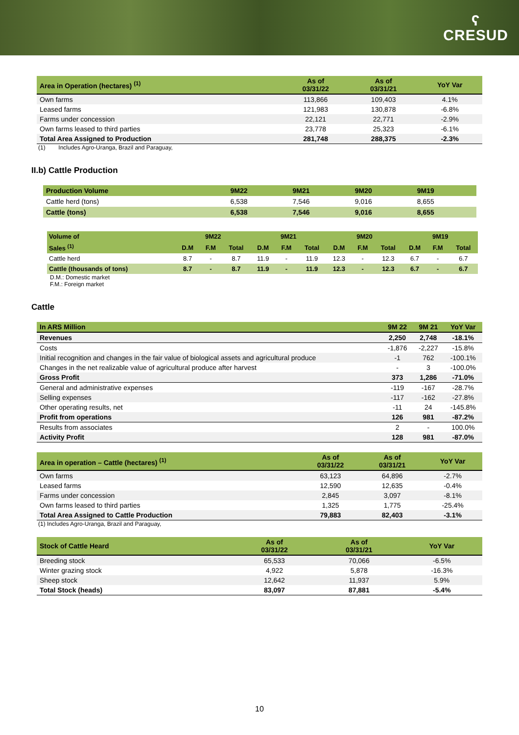ʕ
CRESUD
| Area in Operation (hectares) <sup>(1)</sup> | As of 03/31/22 | As of 03/31/21 | YoY Var |
| --- | --- | --- | --- |
| Own farms | 113,866 | 109,403 | 4.1% |
| Leased farms | 121,983 | 130,878 | -6.8% |
| Farms under concession | 22,121 | 22,771 | -2.9% |
| Own farms leased to third parties | 23,778 | 25,323 | -6.1% |
| Total Area Assigned to Production | 281,748 | 288,375 | -2.3% |
(1) Includes Agro-Uranga, Brazil and Paraguay,
II.b) Cattle Production
| Production Volume | 9M22 | 9M21 | 9M20 | 9M19 |
| --- | --- | --- | --- | --- |
| Cattle herd (tons) | 6,538 | 7,546 | 9,016 | 8,655 |
| Cattle (tons) | 6,538 | 7,546 | 9,016 | 8,655 |
| Volume of | 9M22 | | | 9M21 | | | 9M20 | | | 9M19 | | |
| --- | --- | --- | --- | --- | --- | --- | --- | --- | --- | --- | --- | --- |
| Sales <sup>(1)</sup> | D.M | F.M | Total | D.M | F.M | Total | D.M | F.M | Total | D.M | F.M | Total |
| Cattle herd | 8.7 | - | 8.7 | 11.9 | - | 11.9 | 12.3 | - | 12.3 | 6.7 | - | 6.7 |
| Cattle (thousands of tons) | 8.7 | - | 8.7 | 11.9 | - | 11.9 | 12.3 | - | 12.3 | 6.7 | - | 6.7 |
D.M.: Domestic market
F.M.: Foreign market
Cattle
| In ARS Million | 9M 22 | 9M 21 | YoY Var |
| --- | --- | --- | --- |
| Revenues | 2,250 | 2,748 | -18.1% |
| Costs | -1,876 | -2,227 | -15.8% |
| Initial recognition and changes in the fair value of biological assets and agricultural produce | -1 | 762 | -100.1% |
| Changes in the net realizable value of agricultural produce after harvest | - | 3 | -100.0% |
| Gross Profit | 373 | 1,286 | -71.0% |
| General and administrative expenses | -119 | -167 | -28.7% |
| Selling expenses | -117 | -162 | -27.8% |
| Other operating results, net | -11 | 24 | -145.8% |
| Profit from operations | 126 | 981 | -87.2% |
| Results from associates | 2 | - | 100.0% |
| Activity Profit | 128 | 981 | -87.0% |
| Area in operation – Cattle (hectares) <sup>(1)</sup> | As of 03/31/22 | As of 03/31/21 | YoY Var |
| --- | --- | --- | --- |
| Own farms | 63,123 | 64,896 | -2.7% |
| Leased farms | 12,590 | 12,635 | -0.4% |
| Farms under concession | 2,845 | 3,097 | -8.1% |
| Own farms leased to third parties | 1,325 | 1,775 | -25.4% |
| Total Area Assigned to Cattle Production | 79,883 | 82,403 | -3.1% |
(1) Includes Agro-Uranga, Brazil and Paraguay,
| Stock of Cattle Heard | As of 03/31/22 | As of 03/31/21 | YoY Var |
| --- | --- | --- | --- |
| Breeding stock | 65,533 | 70,066 | -6.5% |
| Winter grazing stock | 4,922 | 5,878 | -16.3% |
| Sheep stock | 12,642 | 11,937 | 5.9% |
| Total Stock (heads) | 83,097 | 87,881 | -5.4% |
10